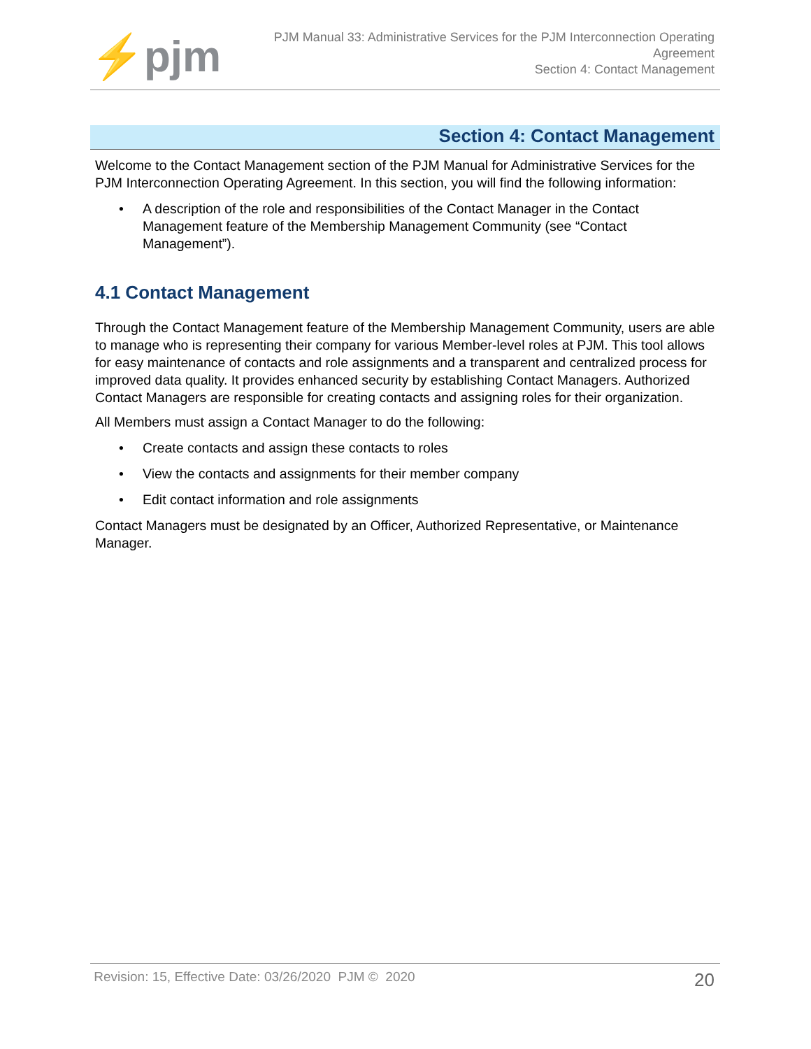⚡pjm
PJM Manual 33: Administrative Services for the PJM Interconnection Operating Agreement
Section 4: Contact Management
Section 4: Contact Management
Welcome to the Contact Management section of the PJM Manual for Administrative Services for the PJM Interconnection Operating Agreement. In this section, you will find the following information:
• A description of the role and responsibilities of the Contact Manager in the Contact Management feature of the Membership Management Community (see “Contact Management”).
4.1 Contact Management
Through the Contact Management feature of the Membership Management Community, users are able to manage who is representing their company for various Member-level roles at PJM. This tool allows for easy maintenance of contacts and role assignments and a transparent and centralized process for improved data quality. It provides enhanced security by establishing Contact Managers. Authorized Contact Managers are responsible for creating contacts and assigning roles for their organization.
All Members must assign a Contact Manager to do the following:
• Create contacts and assign these contacts to roles
• View the contacts and assignments for their member company
• Edit contact information and role assignments
Contact Managers must be designated by an Officer, Authorized Representative, or Maintenance Manager.
Revision: 15, Effective Date: 03/26/2020 PJM © 2020
20